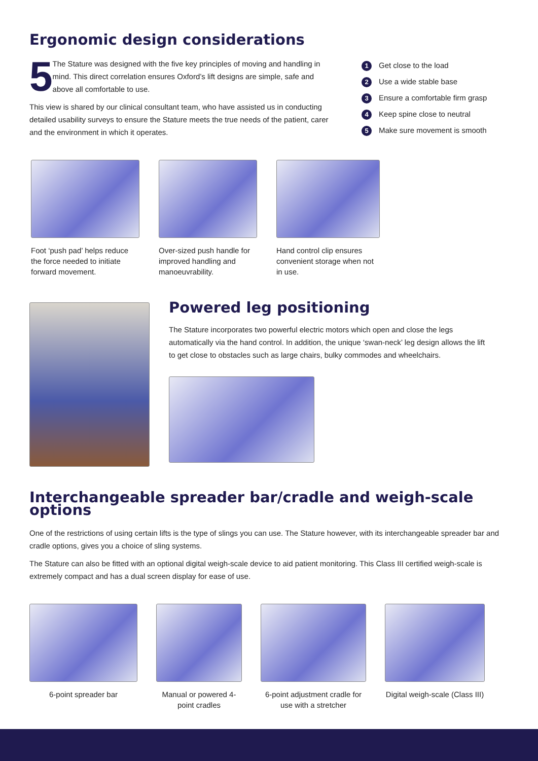Ergonomic design considerations
5
The Stature was designed with the five key principles of moving and handling in mind. This direct correlation ensures Oxford’s lift designs are simple, safe and above all comfortable to use.
This view is shared by our clinical consultant team, who have assisted us in conducting detailed usability surveys to ensure the Stature meets the true needs of the patient, carer and the environment in which it operates.
1 Get close to the load
2 Use a wide stable base
3 Ensure a comfortable firm grasp
4 Keep spine close to neutral
5 Make sure movement is smooth
Foot ‘push pad’ helps reduce the force needed to initiate forward movement.
Over-sized push handle for improved handling and manoeuvrability.
Hand control clip ensures convenient storage when not in use.
Powered leg positioning
The Stature incorporates two powerful electric motors which open and close the legs automatically via the hand control. In addition, the unique ‘swan-neck’ leg design allows the lift to get close to obstacles such as large chairs, bulky commodes and wheelchairs.
Interchangeable spreader bar/cradle and weigh-scale options
One of the restrictions of using certain lifts is the type of slings you can use. The Stature however, with its interchangeable spreader bar and cradle options, gives you a choice of sling systems.
The Stature can also be fitted with an optional digital weigh-scale device to aid patient monitoring. This Class III certified weigh-scale is extremely compact and has a dual screen display for ease of use.
6-point spreader bar Manual or powered 4-point cradles
6-point adjustment cradle for use with a stretcher
Digital weigh-scale (Class III)